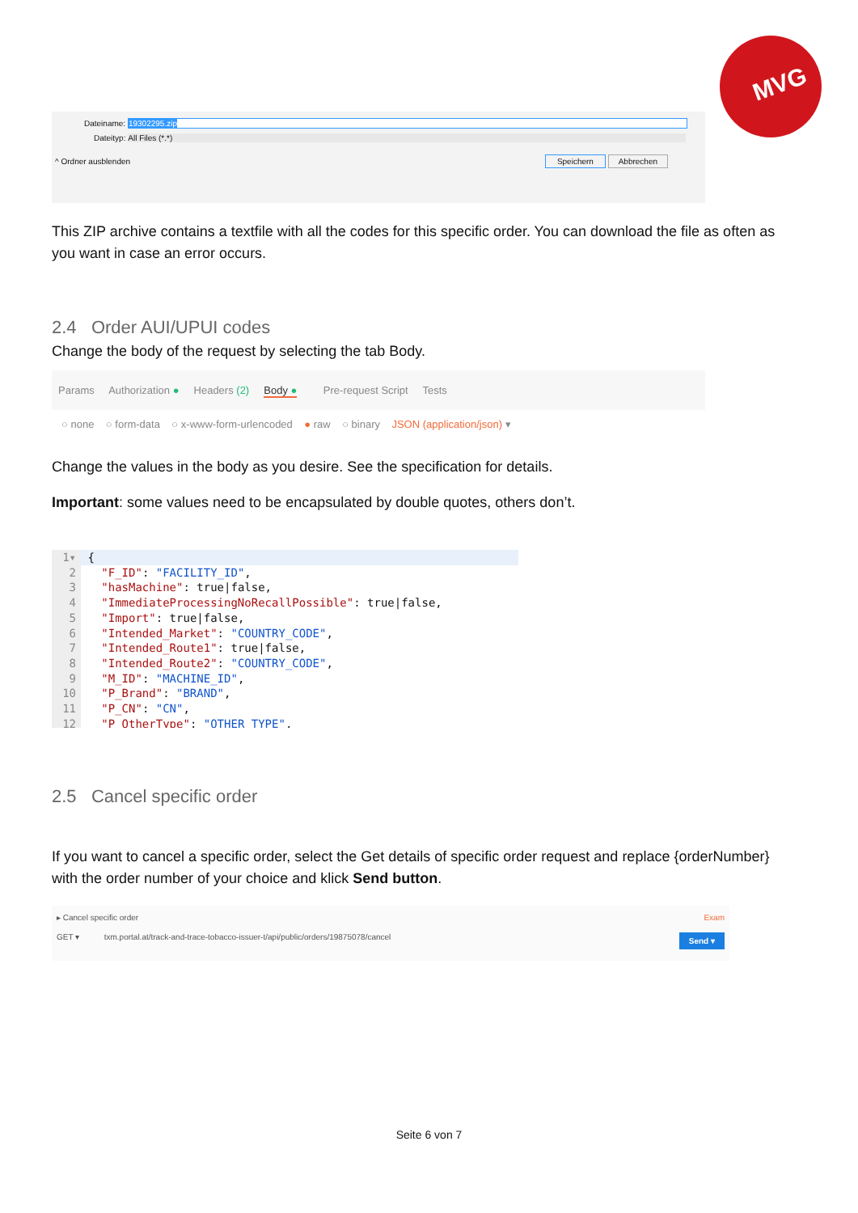MVG
Dateiname: 19302295.zip
Dateityp: All Files (*.*)
^ Ordner ausblenden Speichern Abbrechen
This ZIP archive contains a textfile with all the codes for this specific order. You can download the file as often as you want in case an error occurs.
2.4 Order AUI/UPUI codes
Change the body of the request by selecting the tab Body.
Params Authorization ● Headers (2) Body ● Pre-request Script Tests
○ none ○ form-data ○ x-www-form-urlencoded ● raw ○ binary JSON (application/json) ▾
Change the values in the body as you desire. See the specification for details.
Important: some values need to be encapsulated by double quotes, others don’t.
1▾ {
2 "F_ID": "FACILITY_ID",
3 "hasMachine": true|false,
4 "ImmediateProcessingNoRecallPossible": true|false,
5 "Import": true|false,
6 "Intended_Market": "COUNTRY_CODE",
7 "Intended_Route1": true|false,
8 "Intended_Route2": "COUNTRY_CODE",
9 "M_ID": "MACHINE_ID",
10 "P_Brand": "BRAND",
11 "P_CN": "CN",
12 "P_OtherType": "OTHER_TYPE",
2.5 Cancel specific order
If you want to cancel a specific order, select the Get details of specific order request and replace {orderNumber} with the order number of your choice and klick Send button.
▸ Cancel specific order Exam
GET ▾ txm.portal.at/track-and-trace-tobacco-issuer-t/api/public/orders/19875078/cancel Send ▾
Seite 6 von 7